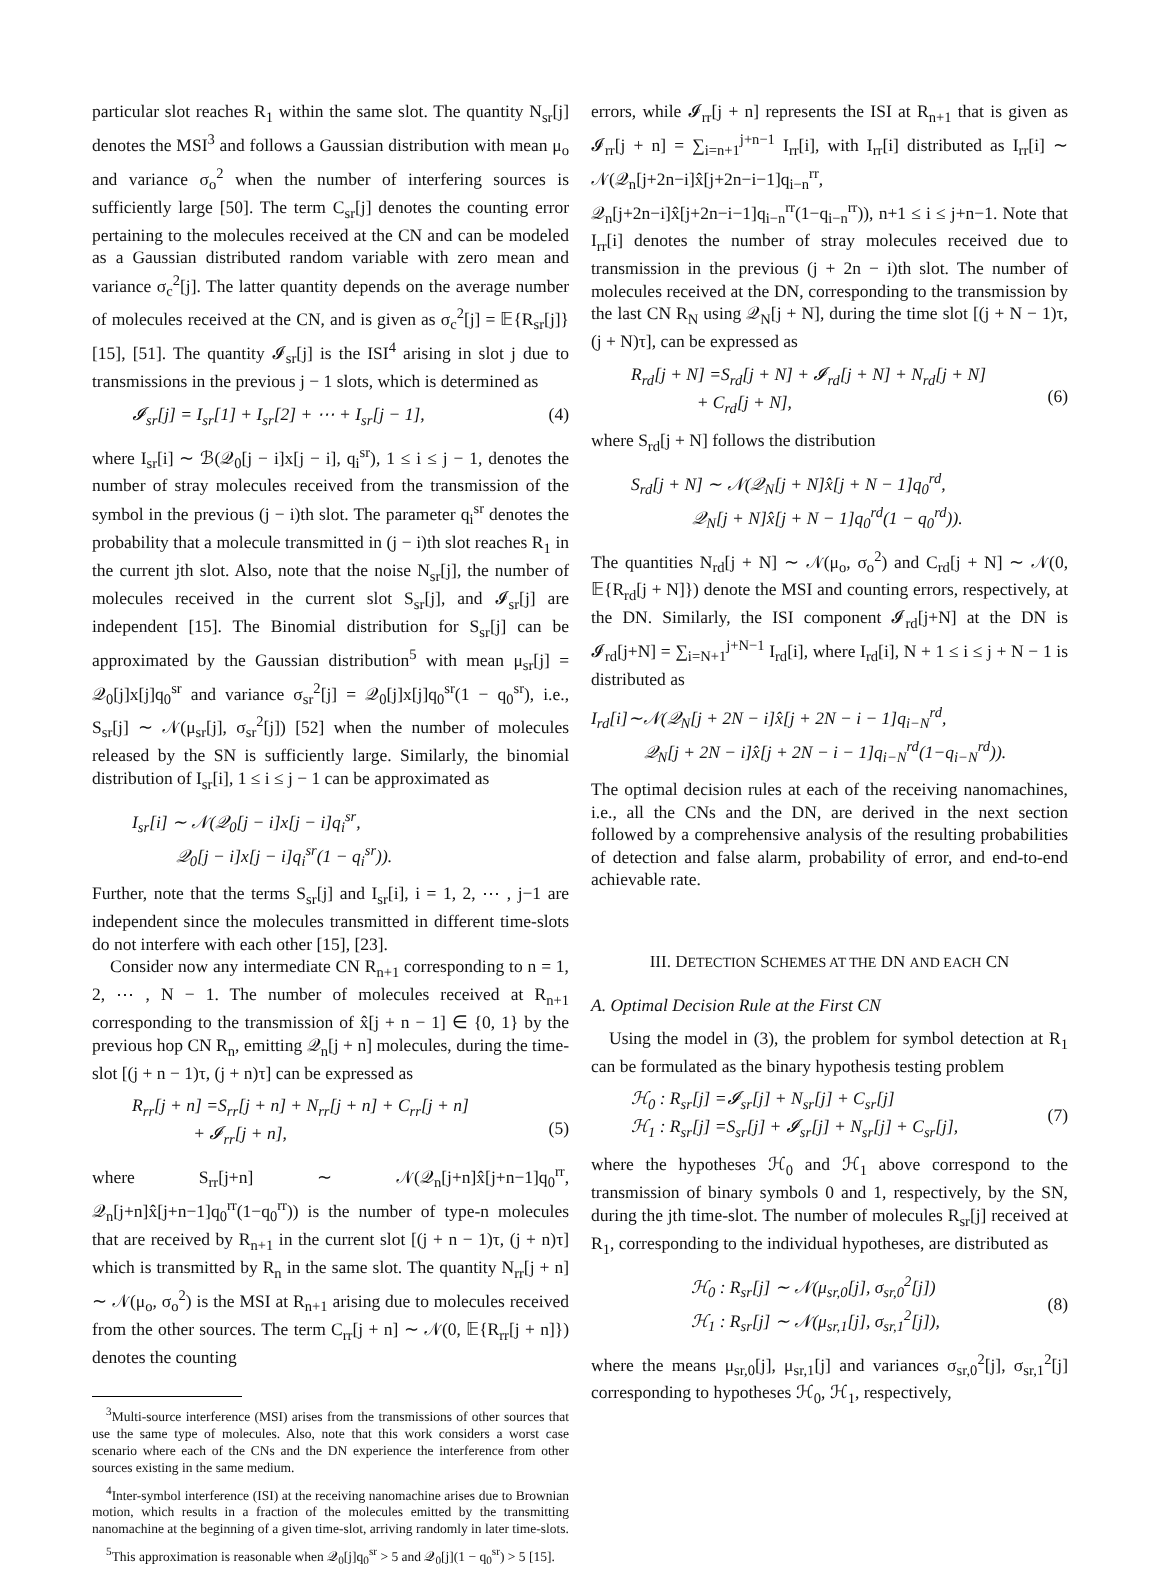particular slot reaches R<sub>1</sub> within the same slot. The quantity N<sub>sr</sub>[j] denotes the MSI<sup>3</sup> and follows a Gaussian distribution with mean μ<sub>o</sub> and variance σ<sub>o</sub><sup>2</sup> when the number of interfering sources is sufficiently large [50]. The term C<sub>sr</sub>[j] denotes the counting error pertaining to the molecules received at the CN and can be modeled as a Gaussian distributed random variable with zero mean and variance σ<sub>c</sub><sup>2</sup>[j]. The latter quantity depends on the average number of molecules received at the CN, and is given as σ<sub>c</sub><sup>2</sup>[j] = 𝔼{R<sub>sr</sub>[j]} [15], [51]. The quantity 𝓘<sub>sr</sub>[j] is the ISI<sup>4</sup> arising in slot j due to transmissions in the previous j − 1 slots, which is determined as
𝓘<sub>sr</sub>[j] = I<sub>sr</sub>[1] + I<sub>sr</sub>[2] + ⋯ + I<sub>sr</sub>[j − 1], (4)
where I<sub>sr</sub>[i] ∼ ℬ(𝒬<sub>0</sub>[j − i]x[j − i], q<sub>i</sub><sup>sr</sup>), 1 ≤ i ≤ j − 1, denotes the number of stray molecules received from the transmission of the symbol in the previous (j − i)th slot. The parameter q<sub>i</sub><sup>sr</sup> denotes the probability that a molecule transmitted in (j − i)th slot reaches R<sub>1</sub> in the current jth slot. Also, note that the noise N<sub>sr</sub>[j], the number of molecules received in the current slot S<sub>sr</sub>[j], and 𝓘<sub>sr</sub>[j] are independent [15]. The Binomial distribution for S<sub>sr</sub>[j] can be approximated by the Gaussian distribution<sup>5</sup> with mean μ<sub>sr</sub>[j] = 𝒬<sub>0</sub>[j]x[j]q<sub>0</sub><sup>sr</sup> and variance σ<sub>sr</sub><sup>2</sup>[j] = 𝒬<sub>0</sub>[j]x[j]q<sub>0</sub><sup>sr</sup>(1 − q<sub>0</sub><sup>sr</sup>), i.e., S<sub>sr</sub>[j] ∼ 𝒩(μ<sub>sr</sub>[j], σ<sub>sr</sub><sup>2</sup>[j]) [52] when the number of molecules released by the SN is sufficiently large. Similarly, the binomial distribution of I<sub>sr</sub>[i], 1 ≤ i ≤ j − 1 can be approximated as
I<sub>sr</sub>[i] ∼ 𝒩(𝒬<sub>0</sub>[j − i]x[j − i]q<sub>i</sub><sup>sr</sup>,
𝒬<sub>0</sub>[j − i]x[j − i]q<sub>i</sub><sup>sr</sup>(1 − q<sub>i</sub><sup>sr</sup>)).
Further, note that the terms S<sub>sr</sub>[j] and I<sub>sr</sub>[i], i = 1, 2, ⋯ , j−1 are independent since the molecules transmitted in different time-slots do not interfere with each other [15], [23].
Consider now any intermediate CN R<sub>n+1</sub> corresponding to n = 1, 2, ⋯ , N − 1. The number of molecules received at R<sub>n+1</sub> corresponding to the transmission of x̂[j + n − 1] ∈ {0, 1} by the previous hop CN R<sub>n</sub>, emitting 𝒬<sub>n</sub>[j + n] molecules, during the time-slot [(j + n − 1)τ, (j + n)τ] can be expressed as
R<sub>rr</sub>[j + n] =S<sub>rr</sub>[j + n] + N<sub>rr</sub>[j + n] + C<sub>rr</sub>[j + n]
+ 𝓘<sub>rr</sub>[j + n],
(5)
where S<sub>rr</sub>[j+n] ∼ 𝒩(𝒬<sub>n</sub>[j+n]x̂[j+n−1]q<sub>0</sub><sup>rr</sup>, 𝒬<sub>n</sub>[j+n]x̂[j+n−1]q<sub>0</sub><sup>rr</sup>(1−q<sub>0</sub><sup>rr</sup>)) is the number of type-n molecules that are received by R<sub>n+1</sub> in the current slot [(j + n − 1)τ, (j + n)τ] which is transmitted by R<sub>n</sub> in the same slot. The quantity N<sub>rr</sub>[j + n] ∼ 𝒩(μ<sub>o</sub>, σ<sub>o</sub><sup>2</sup>) is the MSI at R<sub>n+1</sub> arising due to molecules received from the other sources. The term C<sub>rr</sub>[j + n] ∼ 𝒩(0, 𝔼{R<sub>rr</sub>[j + n]}) denotes the counting
<sup>3</sup> Multi-source interference (MSI) arises from the transmissions of other sources that use the same type of molecules. Also, note that this work considers a worst case scenario where each of the CNs and the DN experience the interference from other sources existing in the same medium.
<sup>4</sup> Inter-symbol interference (ISI) at the receiving nanomachine arises due to Brownian motion, which results in a fraction of the molecules emitted by the transmitting nanomachine at the beginning of a given time-slot, arriving randomly in later time-slots.
<sup>5</sup> This approximation is reasonable when 𝒬<sub>0</sub>[j]q<sub>0</sub><sup>sr</sup> > 5 and 𝒬<sub>0</sub>[j](1 − q<sub>0</sub><sup>sr</sup>) > 5 [15].
errors, while 𝓘<sub>rr</sub>[j + n] represents the ISI at R<sub>n+1</sub> that is given as 𝓘<sub>rr</sub>[j + n] = ∑<sub>i=n+1</sub><sup>j+n−1</sup> I<sub>rr</sub>[i], with I<sub>rr</sub>[i] distributed as I<sub>rr</sub>[i] ∼ 𝒩(𝒬<sub>n</sub>[j+2n−i]x̂[j+2n−i−1]q<sub>i−n</sub><sup>rr</sup>, 𝒬<sub>n</sub>[j+2n−i]x̂[j+2n−i−1]q<sub>i−n</sub><sup>rr</sup>(1−q<sub>i−n</sub><sup>rr</sup>)), n+1 ≤ i ≤ j+n−1. Note that I<sub>rr</sub>[i] denotes the number of stray molecules received due to transmission in the previous (j + 2n − i)th slot. The number of molecules received at the DN, corresponding to the transmission by the last CN R<sub>N</sub> using 𝒬<sub>N</sub>[j + N], during the time slot [(j + N − 1)τ, (j + N)τ], can be expressed as
R<sub>rd</sub>[j + N] =S<sub>rd</sub>[j + N] + 𝓘<sub>rd</sub>[j + N] + N<sub>rd</sub>[j + N]
+ C<sub>rd</sub>[j + N],
(6)
where S<sub>rd</sub>[j + N] follows the distribution
S<sub>rd</sub>[j + N] ∼ 𝒩(𝒬<sub>N</sub>[j + N]x̂[j + N − 1]q<sub>0</sub><sup>rd</sup>,
𝒬<sub>N</sub>[j + N]x̂[j + N − 1]q<sub>0</sub><sup>rd</sup>(1 − q<sub>0</sub><sup>rd</sup>)).
The quantities N<sub>rd</sub>[j + N] ∼ 𝒩(μ<sub>o</sub>, σ<sub>o</sub><sup>2</sup>) and C<sub>rd</sub>[j + N] ∼ 𝒩(0, 𝔼{R<sub>rd</sub>[j + N]}) denote the MSI and counting errors, respectively, at the DN. Similarly, the ISI component 𝓘<sub>rd</sub>[j+N] at the DN is 𝓘<sub>rd</sub>[j+N] = ∑<sub>i=N+1</sub><sup>j+N−1</sup> I<sub>rd</sub>[i], where I<sub>rd</sub>[i], N + 1 ≤ i ≤ j + N − 1 is distributed as
I<sub>rd</sub>[i]∼𝒩(𝒬<sub>N</sub>[j + 2N − i]x̂[j + 2N − i − 1]q<sub>i−N</sub><sup>rd</sup>,
𝒬<sub>N</sub>[j + 2N − i]x̂[j + 2N − i − 1]q<sub>i−N</sub><sup>rd</sup>(1−q<sub>i−N</sub><sup>rd</sup>)).
The optimal decision rules at each of the receiving nanomachines, i.e., all the CNs and the DN, are derived in the next section followed by a comprehensive analysis of the resulting probabilities of detection and false alarm, probability of error, and end-to-end achievable rate.
III. DETECTION SCHEMES AT THE DN AND EACH CN
A. Optimal Decision Rule at the First CN
Using the model in (3), the problem for symbol detection at R<sub>1</sub> can be formulated as the binary hypothesis testing problem
ℋ<sub>0</sub> : R<sub>sr</sub>[j] =𝓘<sub>sr</sub>[j] + N<sub>sr</sub>[j] + C<sub>sr</sub>[j]
ℋ<sub>1</sub> : R<sub>sr</sub>[j] =S<sub>sr</sub>[j] + 𝓘<sub>sr</sub>[j] + N<sub>sr</sub>[j] + C<sub>sr</sub>[j], (7)
where the hypotheses ℋ<sub>0</sub> and ℋ<sub>1</sub> above correspond to the transmission of binary symbols 0 and 1, respectively, by the SN, during the jth time-slot. The number of molecules R<sub>sr</sub>[j] received at R<sub>1</sub>, corresponding to the individual hypotheses, are distributed as
ℋ<sub>0</sub> : R<sub>sr</sub>[j] ∼ 𝒩(μ<sub>sr,0</sub>[j], σ<sub>sr,0</sub><sup>2</sup>[j])
ℋ<sub>1</sub> : R<sub>sr</sub>[j] ∼ 𝒩(μ<sub>sr,1</sub>[j], σ<sub>sr,1</sub><sup>2</sup>[j]), (8)
where the means μ<sub>sr,0</sub>[j], μ<sub>sr,1</sub>[j] and variances σ<sub>sr,0</sub><sup>2</sup>[j], σ<sub>sr,1</sub><sup>2</sup>[j] corresponding to hypotheses ℋ<sub>0</sub>, ℋ<sub>1</sub>, respectively,